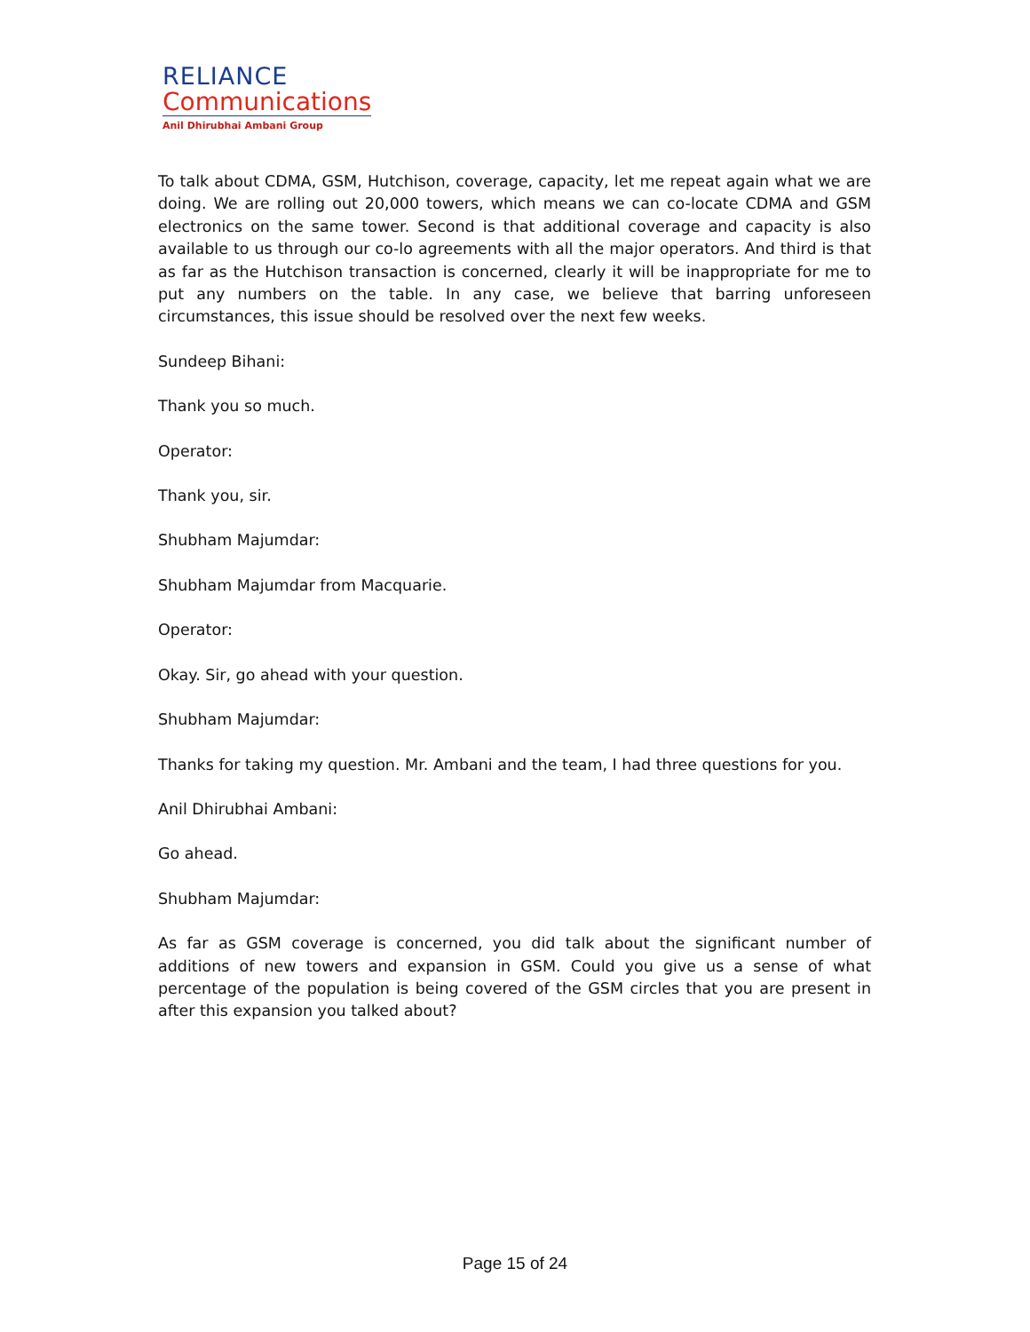RELIANCE
Communications
Anil Dhirubhai Ambani Group
To talk about CDMA, GSM, Hutchison, coverage, capacity, let me repeat again what we are doing. We are rolling out 20,000 towers, which means we can co-locate CDMA and GSM electronics on the same tower. Second is that additional coverage and capacity is also available to us through our co-lo agreements with all the major operators. And third is that as far as the Hutchison transaction is concerned, clearly it will be inappropriate for me to put any numbers on the table. In any case, we believe that barring unforeseen circumstances, this issue should be resolved over the next few weeks.
Sundeep Bihani:
Thank you so much.
Operator:
Thank you, sir.
Shubham Majumdar:
Shubham Majumdar from Macquarie.
Operator:
Okay. Sir, go ahead with your question.
Shubham Majumdar:
Thanks for taking my question. Mr. Ambani and the team, I had three questions for you.
Anil Dhirubhai Ambani:
Go ahead.
Shubham Majumdar:
As far as GSM coverage is concerned, you did talk about the significant number of additions of new towers and expansion in GSM. Could you give us a sense of what percentage of the population is being covered of the GSM circles that you are present in after this expansion you talked about?
Page 15 of 24